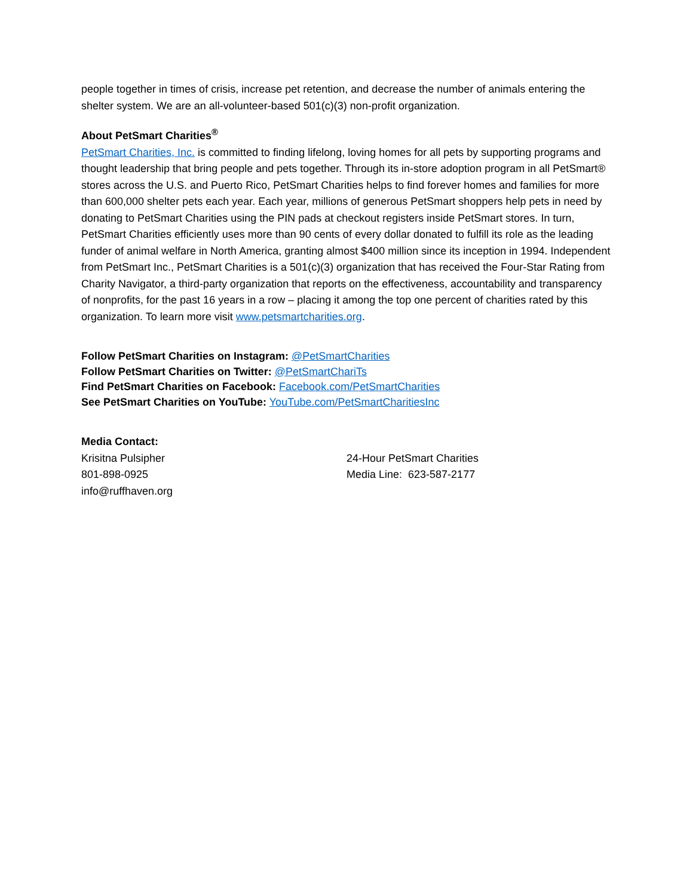people together in times of crisis, increase pet retention, and decrease the number of animals entering the shelter system. We are an all-volunteer-based 501(c)(3) non-profit organization.
About PetSmart Charities<sup>®</sup>
PetSmart Charities, Inc. is committed to finding lifelong, loving homes for all pets by supporting programs and thought leadership that bring people and pets together. Through its in-store adoption program in all PetSmart® stores across the U.S. and Puerto Rico, PetSmart Charities helps to find forever homes and families for more than 600,000 shelter pets each year. Each year, millions of generous PetSmart shoppers help pets in need by donating to PetSmart Charities using the PIN pads at checkout registers inside PetSmart stores. In turn, PetSmart Charities efficiently uses more than 90 cents of every dollar donated to fulfill its role as the leading funder of animal welfare in North America, granting almost $400 million since its inception in 1994. Independent from PetSmart Inc., PetSmart Charities is a 501(c)(3) organization that has received the Four-Star Rating from Charity Navigator, a third-party organization that reports on the effectiveness, accountability and transparency of nonprofits, for the past 16 years in a row – placing it among the top one percent of charities rated by this organization. To learn more visit www.petsmartcharities.org.
Follow PetSmart Charities on Instagram: @PetSmartCharities
Follow PetSmart Charities on Twitter: @PetSmartChariTs
Find PetSmart Charities on Facebook: Facebook.com/PetSmartCharities
See PetSmart Charities on YouTube: YouTube.com/PetSmartCharitiesInc
Media Contact:
Krisitna Pulsipher
801-898-0925
info@ruffhaven.org
24-Hour PetSmart Charities
Media Line: 623-587-2177